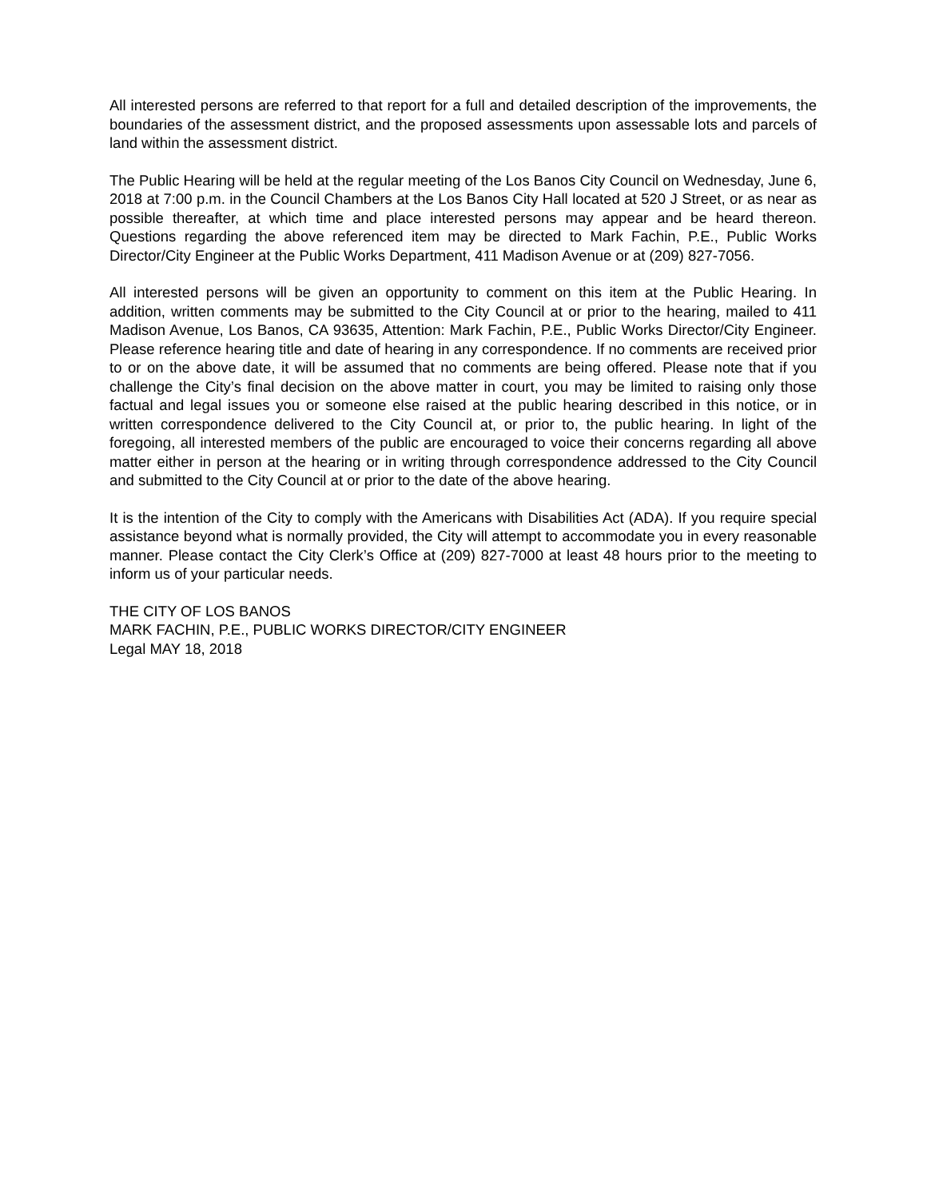All interested persons are referred to that report for a full and detailed description of the improvements, the boundaries of the assessment district, and the proposed assessments upon assessable lots and parcels of land within the assessment district.
The Public Hearing will be held at the regular meeting of the Los Banos City Council on Wednesday, June 6, 2018 at 7:00 p.m. in the Council Chambers at the Los Banos City Hall located at 520 J Street, or as near as possible thereafter, at which time and place interested persons may appear and be heard thereon. Questions regarding the above referenced item may be directed to Mark Fachin, P.E., Public Works Director/City Engineer at the Public Works Department, 411 Madison Avenue or at (209) 827-7056.
All interested persons will be given an opportunity to comment on this item at the Public Hearing. In addition, written comments may be submitted to the City Council at or prior to the hearing, mailed to 411 Madison Avenue, Los Banos, CA 93635, Attention: Mark Fachin, P.E., Public Works Director/City Engineer. Please reference hearing title and date of hearing in any correspondence. If no comments are received prior to or on the above date, it will be assumed that no comments are being offered. Please note that if you challenge the City’s final decision on the above matter in court, you may be limited to raising only those factual and legal issues you or someone else raised at the public hearing described in this notice, or in written correspondence delivered to the City Council at, or prior to, the public hearing. In light of the foregoing, all interested members of the public are encouraged to voice their concerns regarding all above matter either in person at the hearing or in writing through correspondence addressed to the City Council and submitted to the City Council at or prior to the date of the above hearing.
It is the intention of the City to comply with the Americans with Disabilities Act (ADA). If you require special assistance beyond what is normally provided, the City will attempt to accommodate you in every reasonable manner. Please contact the City Clerk’s Office at (209) 827-7000 at least 48 hours prior to the meeting to inform us of your particular needs.
THE CITY OF LOS BANOS
MARK FACHIN, P.E., PUBLIC WORKS DIRECTOR/CITY ENGINEER
Legal MAY 18, 2018